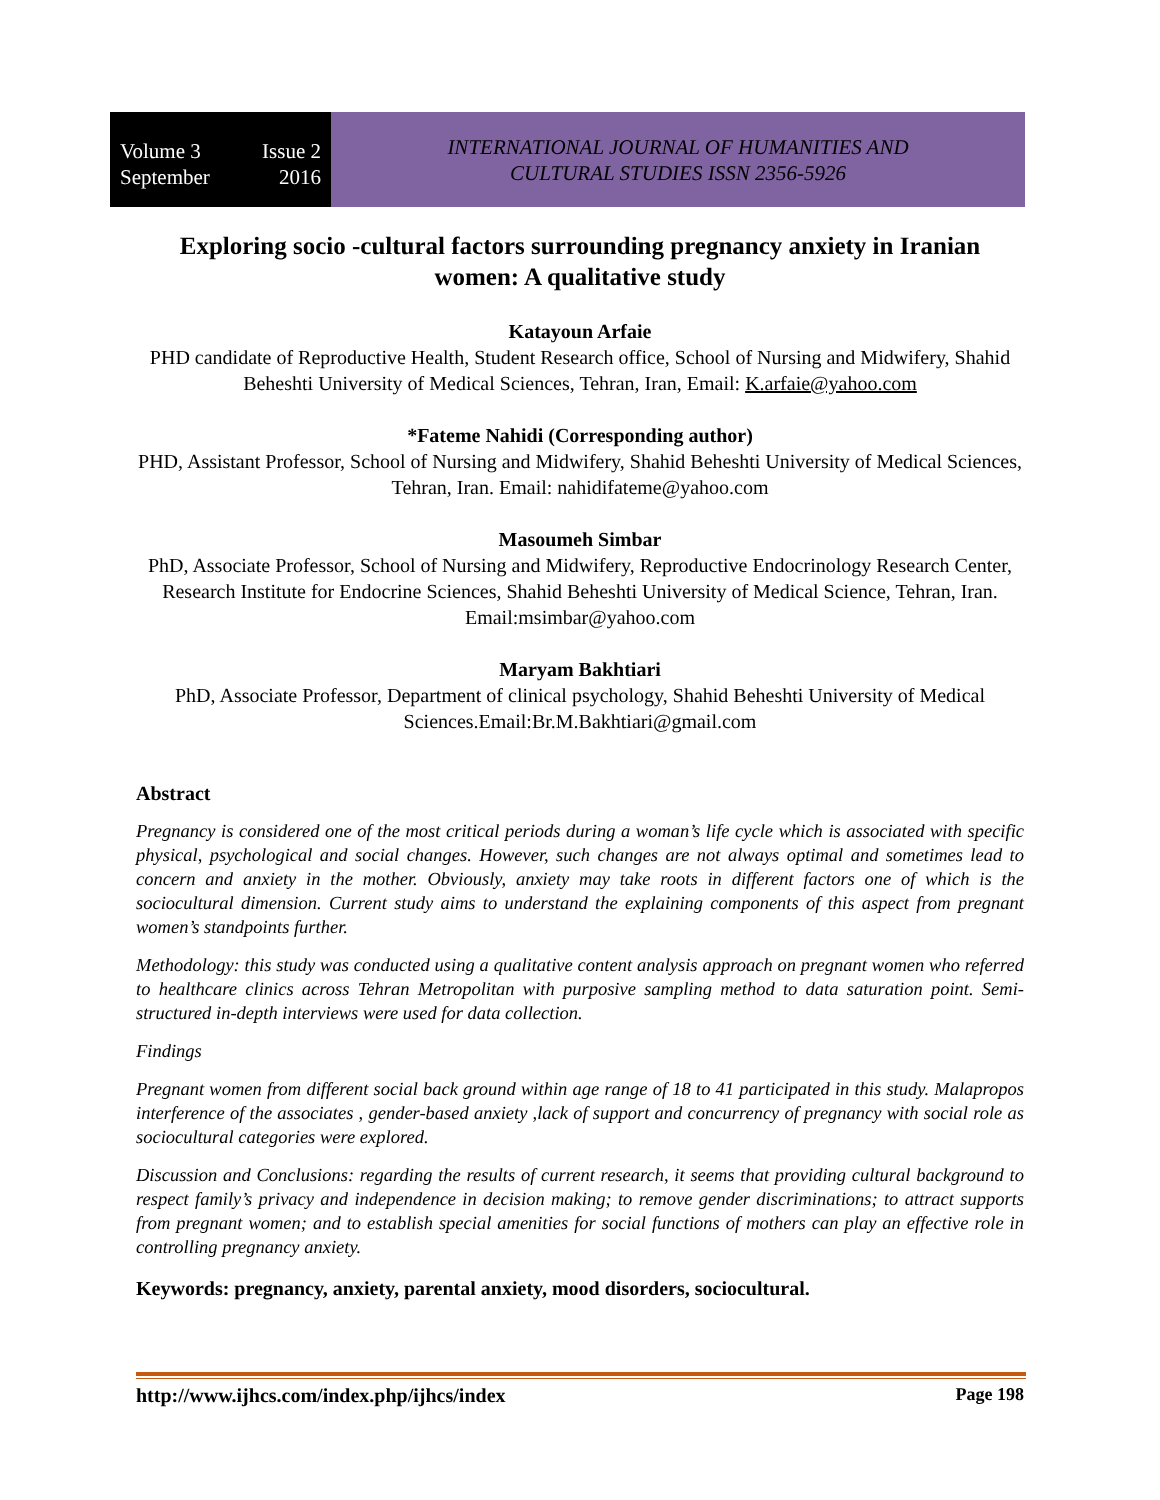Volume 3 Issue 2
September 2016
INTERNATIONAL JOURNAL OF HUMANITIES AND
CULTURAL STUDIES ISSN 2356-5926
Exploring socio -cultural factors surrounding pregnancy anxiety in Iranian women: A qualitative study
Katayoun Arfaie
PHD candidate of Reproductive Health, Student Research office, School of Nursing and Midwifery, Shahid Beheshti University of Medical Sciences, Tehran, Iran, Email: K.arfaie@yahoo.com
*Fateme Nahidi (Corresponding author)
PHD, Assistant Professor, School of Nursing and Midwifery, Shahid Beheshti University of Medical Sciences, Tehran, Iran. Email: nahidifateme@yahoo.com
Masoumeh Simbar
PhD, Associate Professor, School of Nursing and Midwifery, Reproductive Endocrinology Research Center, Research Institute for Endocrine Sciences, Shahid Beheshti University of Medical Science, Tehran, Iran. Email:msimbar@yahoo.com
Maryam Bakhtiari
PhD, Associate Professor, Department of clinical psychology, Shahid Beheshti University of Medical Sciences.Email:Br.M.Bakhtiari@gmail.com
Abstract
Pregnancy is considered one of the most critical periods during a woman’s life cycle which is associated with specific physical, psychological and social changes. However, such changes are not always optimal and sometimes lead to concern and anxiety in the mother. Obviously, anxiety may take roots in different factors one of which is the sociocultural dimension. Current study aims to understand the explaining components of this aspect from pregnant women’s standpoints further.
Methodology: this study was conducted using a qualitative content analysis approach on pregnant women who referred to healthcare clinics across Tehran Metropolitan with purposive sampling method to data saturation point. Semi-structured in-depth interviews were used for data collection.
Findings
Pregnant women from different social back ground within age range of 18 to 41 participated in this study. Malapropos interference of the associates , gender-based anxiety ,lack of support and concurrency of pregnancy with social role as sociocultural categories were explored.
Discussion and Conclusions: regarding the results of current research, it seems that providing cultural background to respect family’s privacy and independence in decision making; to remove gender discriminations; to attract supports from pregnant women; and to establish special amenities for social functions of mothers can play an effective role in controlling pregnancy anxiety.
Keywords: pregnancy, anxiety, parental anxiety, mood disorders, sociocultural.
http://www.ijhcs.com/index.php/ijhcs/index Page 198